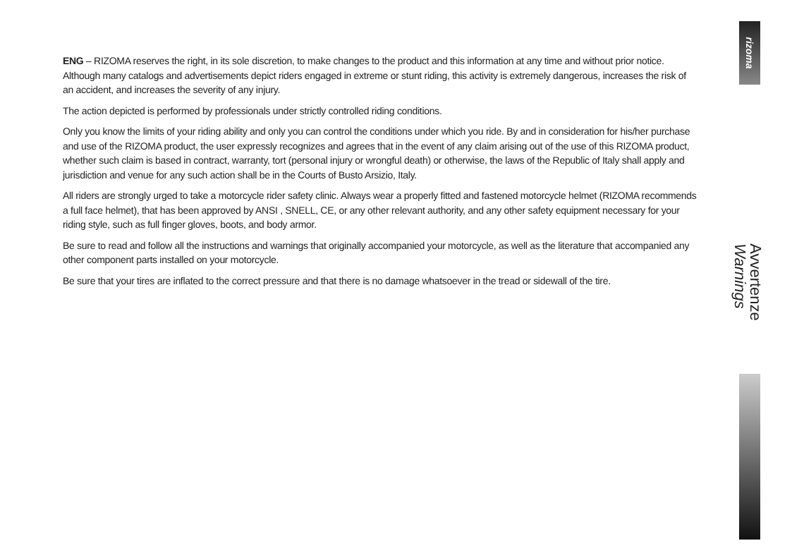rizoma
ENG – RIZOMA reserves the right, in its sole discretion, to make changes to the product and this information at any time and without prior notice. Although many catalogs and advertisements depict riders engaged in extreme or stunt riding, this activity is extremely dangerous, increases the risk of an accident, and increases the severity of any injury.
The action depicted is performed by professionals under strictly controlled riding conditions.
Only you know the limits of your riding ability and only you can control the conditions under which you ride. By and in consideration for his/her purchase and use of the RIZOMA product, the user expressly recognizes and agrees that in the event of any claim arising out of the use of this RIZOMA product, whether such claim is based in contract, warranty, tort (personal injury or wrongful death) or otherwise, the laws of the Republic of Italy shall apply and jurisdiction and venue for any such action shall be in the Courts of Busto Arsizio, Italy.
All riders are strongly urged to take a motorcycle rider safety clinic. Always wear a properly fitted and fastened motorcycle helmet (RIZOMA recommends a full face helmet), that has been approved by ANSI , SNELL, CE, or any other relevant authority, and any other safety equipment necessary for your riding style, such as full finger gloves, boots, and body armor.
Be sure to read and follow all the instructions and warnings that originally accompanied your motorcycle, as well as the literature that accompanied any other component parts installed on your motorcycle.
Be sure that your tires are inflated to the correct pressure and that there is no damage whatsoever in the tread or sidewall of the tire.
Avvertenze
Warnings